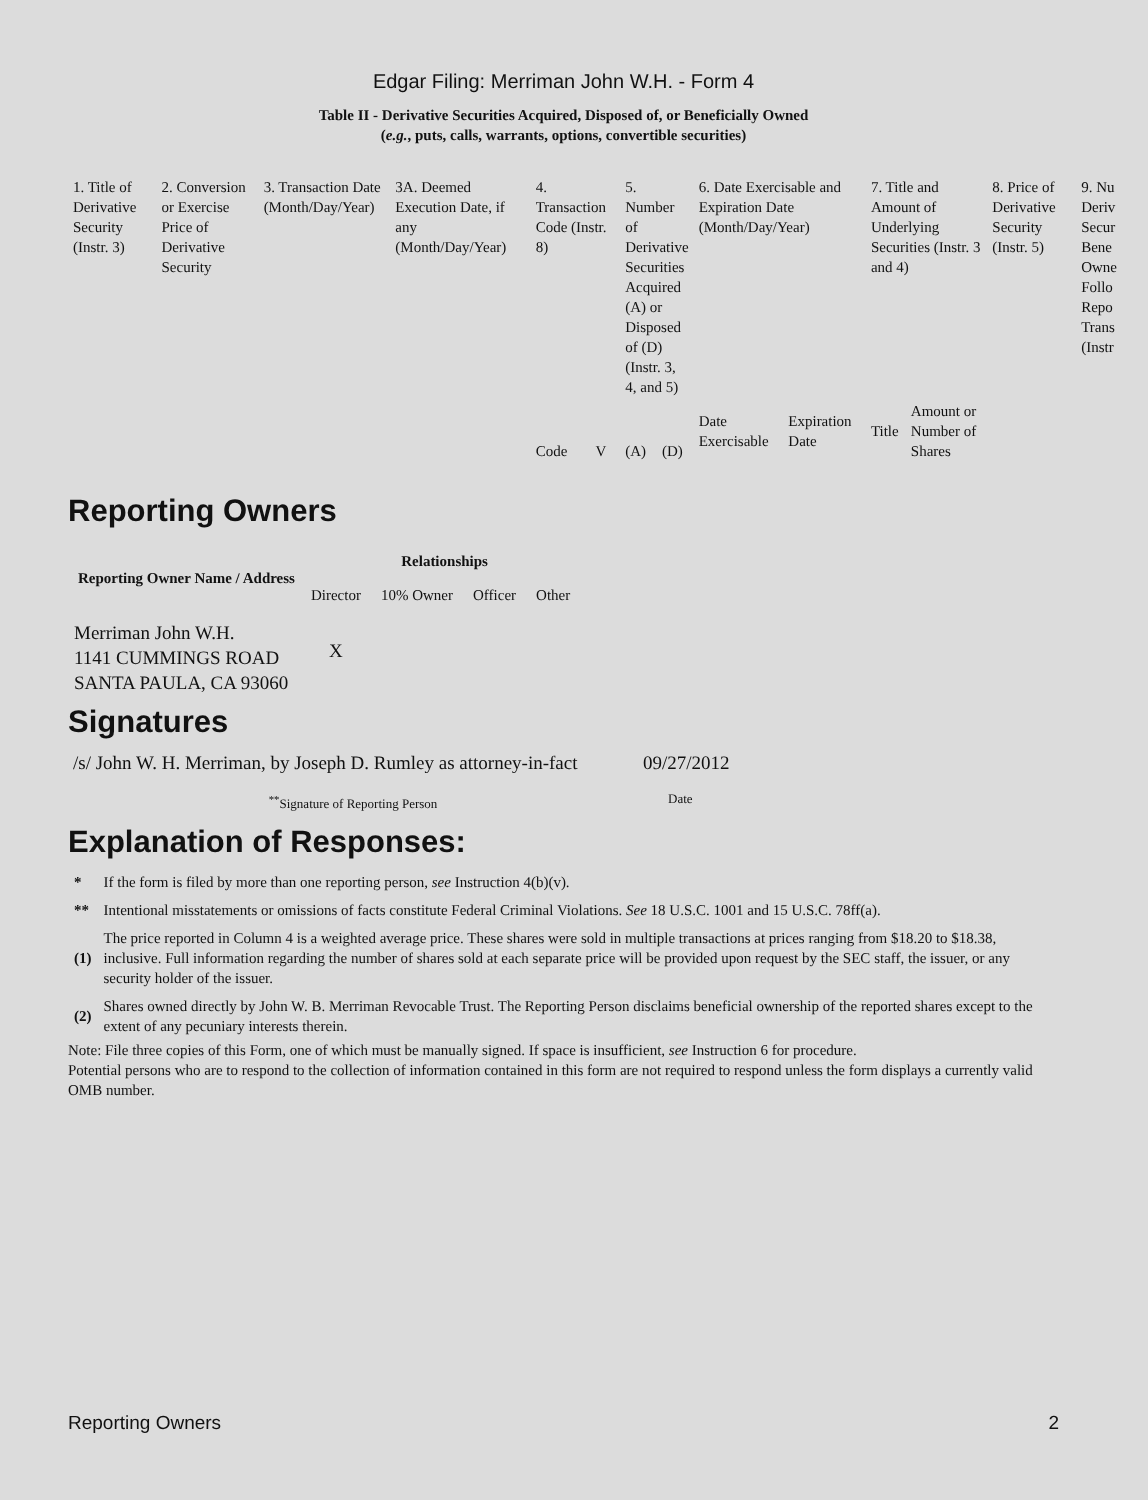Edgar Filing: Merriman John W.H. - Form 4
Table II - Derivative Securities Acquired, Disposed of, or Beneficially Owned
(e.g., puts, calls, warrants, options, convertible securities)
| 1. Title of Derivative Security (Instr. 3) | 2. Conversion or Exercise Price of Derivative Security | 3. Transaction Date (Month/Day/Year) | 3A. Deemed Execution Date, if any (Month/Day/Year) | 4. Transaction Code (Instr. 8) | | 5. Number of Derivative Securities Acquired (A) or Disposed of (D) (Instr. 3, 4, and 5) | | 6. Date Exercisable and Expiration Date (Month/Day/Year) | | 7. Title and Amount of Underlying Securities (Instr. 3 and 4) | | 8. Price of Derivative Security (Instr. 5) | 9. Nu Deriv Secur Bene Owne Follo Repo Trans (Instr |
| | | | | Code | V | (A) | (D) | Date Exercisable | Expiration Date | Title | Amount or Number of Shares | | |
Reporting Owners
| Reporting Owner Name / Address | Relationships | | | |
| --- | --- | --- | --- | --- |
| | Director | 10% Owner | Officer | Other |
| Merriman John W.H. 1141 CUMMINGS ROAD SANTA PAULA, CA 93060 | X | | | |
Signatures
| /s/ John W. H. Merriman, by Joseph D. Rumley as attorney-in-fact | 09/27/2012 |
| <sup>**</sup> Signature of Reporting Person | Date |
Explanation of Responses:
| * | If the form is filed by more than one reporting person, see Instruction 4(b)(v). |
| ** | Intentional misstatements or omissions of facts constitute Federal Criminal Violations. See 18 U.S.C. 1001 and 15 U.S.C. 78ff(a). |
| (1) | The price reported in Column 4 is a weighted average price. These shares were sold in multiple transactions at prices ranging from $18.20 to $18.38, inclusive. Full information regarding the number of shares sold at each separate price will be provided upon request by the SEC staff, the issuer, or any security holder of the issuer. |
| (2) | Shares owned directly by John W. B. Merriman Revocable Trust. The Reporting Person disclaims beneficial ownership of the reported shares except to the extent of any pecuniary interests therein. |
Note: File three copies of this Form, one of which must be manually signed. If space is insufficient, see Instruction 6 for procedure.
Potential persons who are to respond to the collection of information contained in this form are not required to respond unless the form displays a currently valid OMB number.
Reporting Owners 2